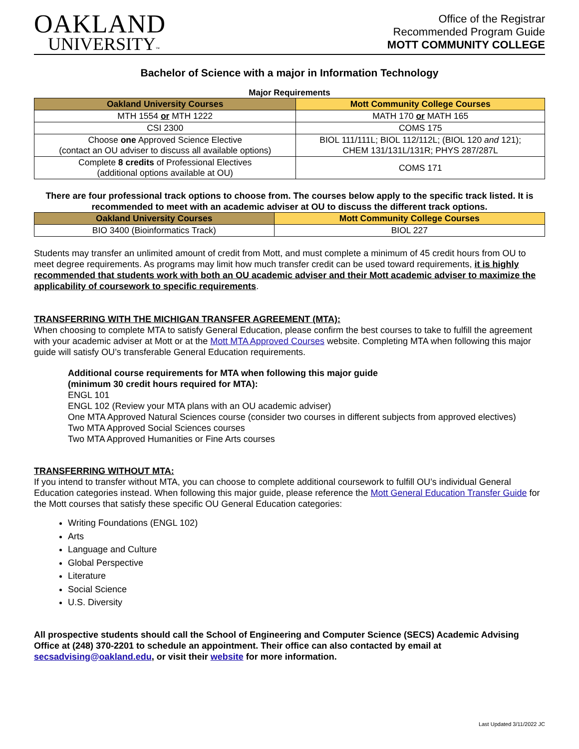OAKLAND
UNIVERSITY™
Office of the Registrar
Recommended Program Guide
MOTT COMMUNITY COLLEGE
Bachelor of Science with a major in Information Technology
Major Requirements
| Oakland University Courses | Mott Community College Courses |
| --- | --- |
| MTH 1554 or MTH 1222 | MATH 170 or MATH 165 |
| CSI 2300 | COMS 175 |
| Choose one Approved Science Elective (contact an OU adviser to discuss all available options) | BIOL 111/111L; BIOL 112/112L; (BIOL 120 and 121); CHEM 131/131L/131R; PHYS 287/287L |
| Complete 8 credits of Professional Electives (additional options available at OU) | COMS 171 |
There are four professional track options to choose from. The courses below apply to the specific track listed. It is recommended to meet with an academic adviser at OU to discuss the different track options.
| Oakland University Courses | Mott Community College Courses |
| --- | --- |
| BIO 3400 (Bioinformatics Track) | BIOL 227 |
Students may transfer an unlimited amount of credit from Mott, and must complete a minimum of 45 credit hours from OU to meet degree requirements. As programs may limit how much transfer credit can be used toward requirements, it is highly recommended that students work with both an OU academic adviser and their Mott academic adviser to maximize the applicability of coursework to specific requirements.
TRANSFERRING WITH THE MICHIGAN TRANSFER AGREEMENT (MTA):
When choosing to complete MTA to satisfy General Education, please confirm the best courses to take to fulfill the agreement with your academic adviser at Mott or at the Mott MTA Approved Courses website. Completing MTA when following this major guide will satisfy OU’s transferable General Education requirements.
Additional course requirements for MTA when following this major guide
(minimum 30 credit hours required for MTA):
ENGL 101
ENGL 102 (Review your MTA plans with an OU academic adviser)
One MTA Approved Natural Sciences course (consider two courses in different subjects from approved electives)
Two MTA Approved Social Sciences courses
Two MTA Approved Humanities or Fine Arts courses
TRANSFERRING WITHOUT MTA:
If you intend to transfer without MTA, you can choose to complete additional coursework to fulfill OU’s individual General Education categories instead. When following this major guide, please reference the Mott General Education Transfer Guide for the Mott courses that satisfy these specific OU General Education categories:
Writing Foundations (ENGL 102)
Arts
Language and Culture
Global Perspective
Literature
Social Science
U.S. Diversity
All prospective students should call the School of Engineering and Computer Science (SECS) Academic Advising Office at (248) 370-2201 to schedule an appointment. Their office can also contacted by email at secsadvising@oakland.edu, or visit their website for more information.
Last Updated 3/11/2022 JC